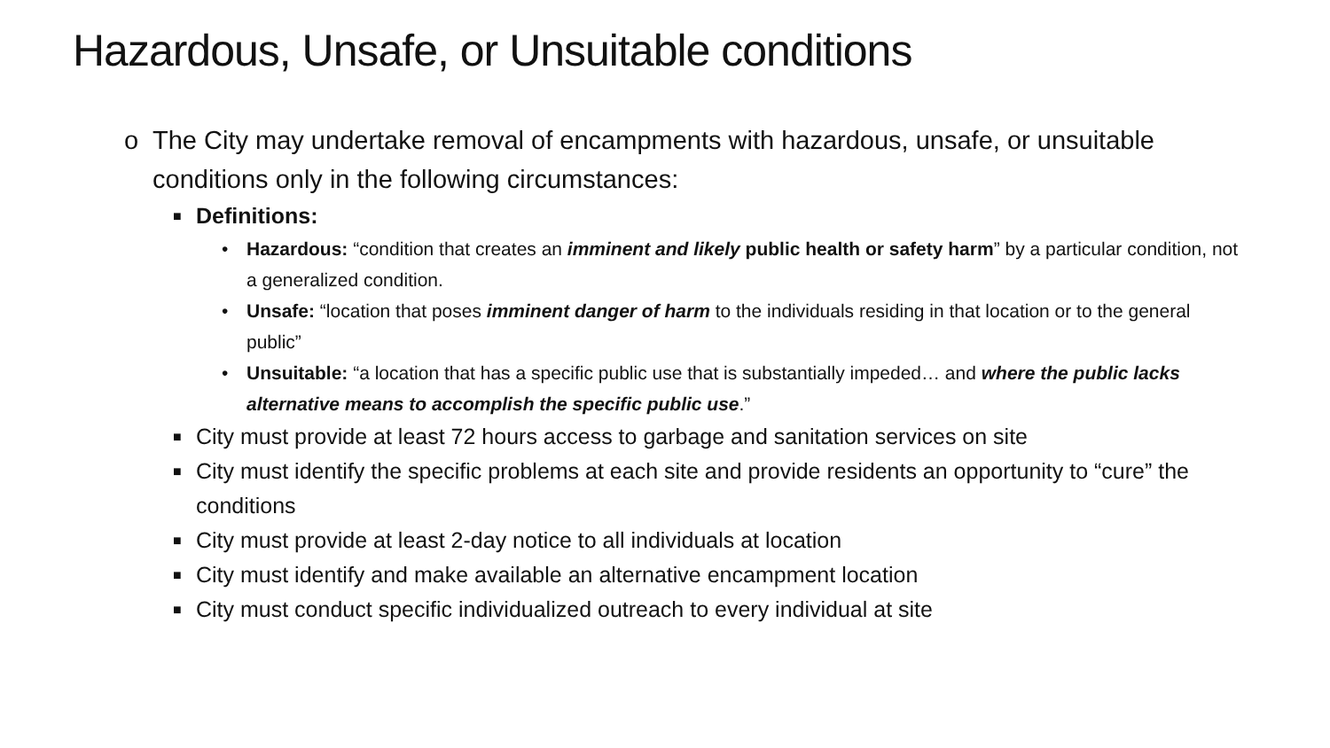Hazardous, Unsafe, or Unsuitable conditions
o The City may undertake removal of encampments with hazardous, unsafe, or unsuitable conditions only in the following circumstances:
■ Definitions:
• Hazardous: “condition that creates an imminent and likely public health or safety harm” by a particular condition, not a generalized condition.
• Unsafe: “location that poses imminent danger of harm to the individuals residing in that location or to the general public”
• Unsuitable: “a location that has a specific public use that is substantially impeded… and where the public lacks alternative means to accomplish the specific public use.”
■ City must provide at least 72 hours access to garbage and sanitation services on site
■ City must identify the specific problems at each site and provide residents an opportunity to “cure” the conditions
■ City must provide at least 2-day notice to all individuals at location
■ City must identify and make available an alternative encampment location
■ City must conduct specific individualized outreach to every individual at site